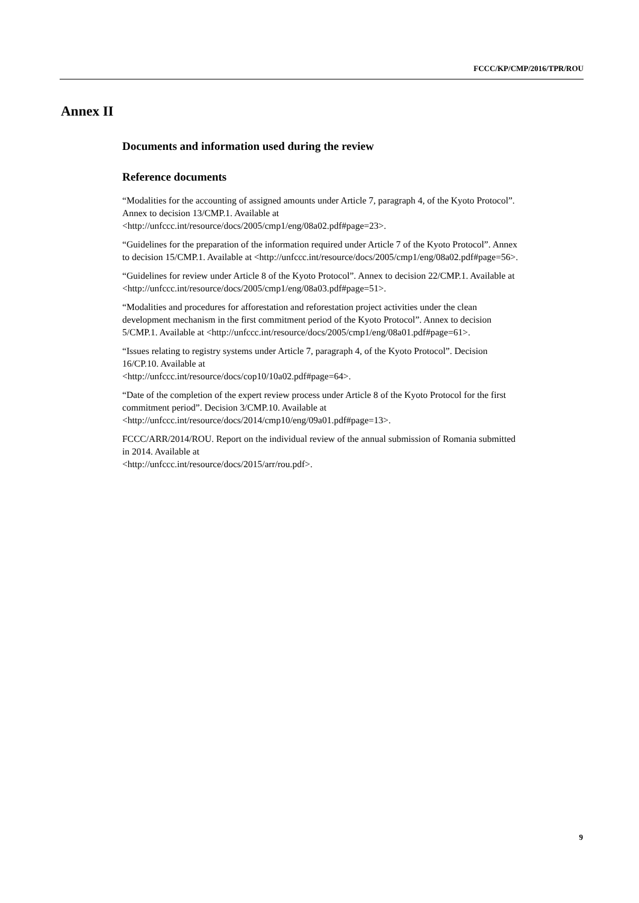FCCC/KP/CMP/2016/TPR/ROU
Annex II
Documents and information used during the review
Reference documents
“Modalities for the accounting of assigned amounts under Article 7, paragraph 4, of the Kyoto Protocol”. Annex to decision 13/CMP.1. Available at <http://unfccc.int/resource/docs/2005/cmp1/eng/08a02.pdf#page=23>.
“Guidelines for the preparation of the information required under Article 7 of the Kyoto Protocol”. Annex to decision 15/CMP.1. Available at <http://unfccc.int/resource/docs/2005/cmp1/eng/08a02.pdf#page=56>.
“Guidelines for review under Article 8 of the Kyoto Protocol”. Annex to decision 22/CMP.1. Available at
<http://unfccc.int/resource/docs/2005/cmp1/eng/08a03.pdf#page=51>.
“Modalities and procedures for afforestation and reforestation project activities under the clean development mechanism in the first commitment period of the Kyoto Protocol”. Annex to decision 5/CMP.1. Available at <http://unfccc.int/resource/docs/2005/cmp1/eng/08a01.pdf#page=61>.
“Issues relating to registry systems under Article 7, paragraph 4, of the Kyoto Protocol”. Decision 16/CP.10. Available at
<http://unfccc.int/resource/docs/cop10/10a02.pdf#page=64>.
“Date of the completion of the expert review process under Article 8 of the Kyoto Protocol for the first commitment period”. Decision 3/CMP.10. Available at <http://unfccc.int/resource/docs/2014/cmp10/eng/09a01.pdf#page=13>.
FCCC/ARR/2014/ROU. Report on the individual review of the annual submission of Romania submitted in 2014. Available at
<http://unfccc.int/resource/docs/2015/arr/rou.pdf>.
9